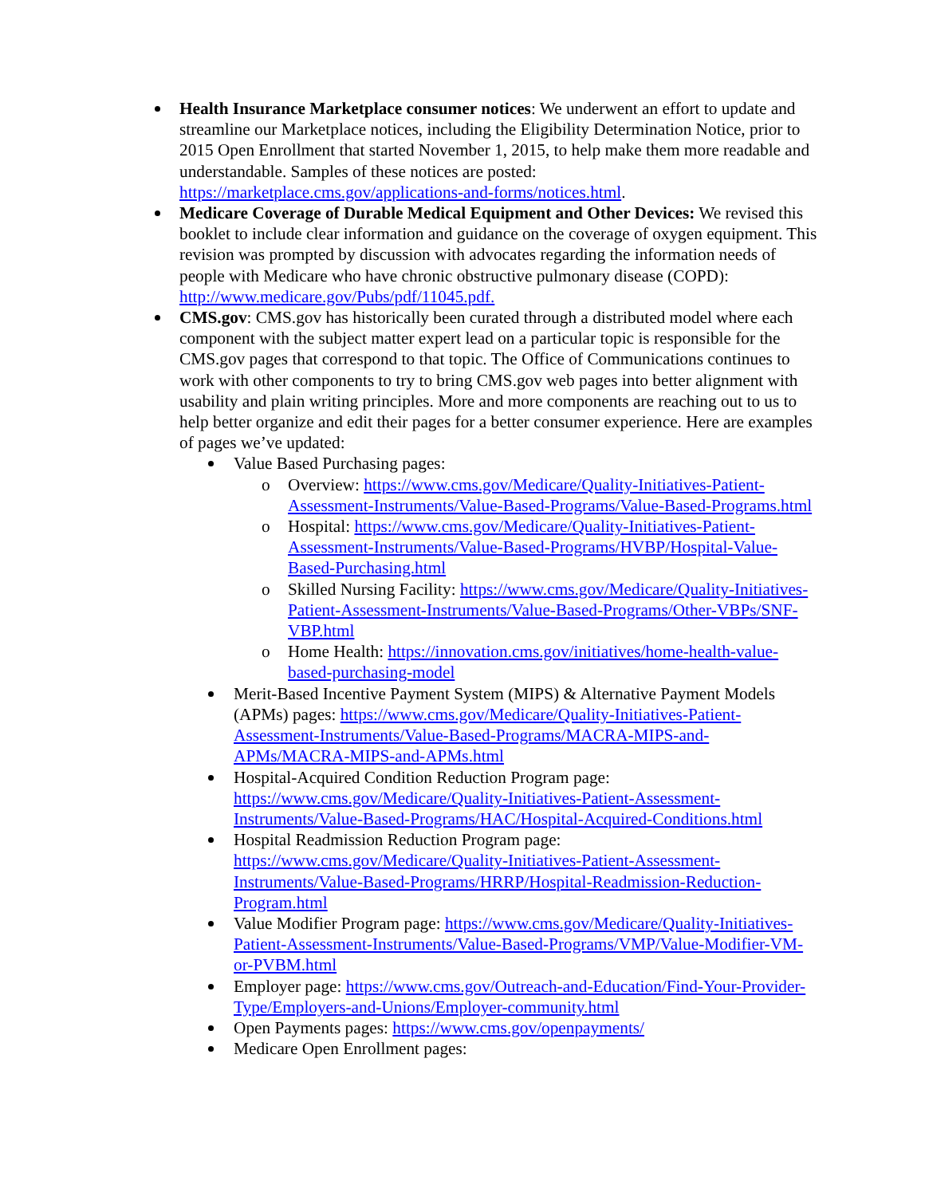Health Insurance Marketplace consumer notices: We underwent an effort to update and streamline our Marketplace notices, including the Eligibility Determination Notice, prior to 2015 Open Enrollment that started November 1, 2015, to help make them more readable and understandable. Samples of these notices are posted: https://marketplace.cms.gov/applications-and-forms/notices.html.
Medicare Coverage of Durable Medical Equipment and Other Devices: We revised this booklet to include clear information and guidance on the coverage of oxygen equipment. This revision was prompted by discussion with advocates regarding the information needs of people with Medicare who have chronic obstructive pulmonary disease (COPD): http://www.medicare.gov/Pubs/pdf/11045.pdf.
CMS.gov: CMS.gov has historically been curated through a distributed model where each component with the subject matter expert lead on a particular topic is responsible for the CMS.gov pages that correspond to that topic. The Office of Communications continues to work with other components to try to bring CMS.gov web pages into better alignment with usability and plain writing principles. More and more components are reaching out to us to help better organize and edit their pages for a better consumer experience. Here are examples of pages we’ve updated:
Value Based Purchasing pages:
o Overview: https://www.cms.gov/Medicare/Quality-Initiatives-Patient-Assessment-Instruments/Value-Based-Programs/Value-Based-Programs.html
o Hospital: https://www.cms.gov/Medicare/Quality-Initiatives-Patient-Assessment-Instruments/Value-Based-Programs/HVBP/Hospital-Value-Based-Purchasing.html
o Skilled Nursing Facility: https://www.cms.gov/Medicare/Quality-Initiatives-Patient-Assessment-Instruments/Value-Based-Programs/Other-VBPs/SNF-VBP.html
o Home Health: https://innovation.cms.gov/initiatives/home-health-value-based-purchasing-model
Merit-Based Incentive Payment System (MIPS) & Alternative Payment Models (APMs) pages: https://www.cms.gov/Medicare/Quality-Initiatives-Patient-Assessment-Instruments/Value-Based-Programs/MACRA-MIPS-and-APMs/MACRA-MIPS-and-APMs.html
Hospital-Acquired Condition Reduction Program page: https://www.cms.gov/Medicare/Quality-Initiatives-Patient-Assessment-Instruments/Value-Based-Programs/HAC/Hospital-Acquired-Conditions.html
Hospital Readmission Reduction Program page: https://www.cms.gov/Medicare/Quality-Initiatives-Patient-Assessment-Instruments/Value-Based-Programs/HRRP/Hospital-Readmission-Reduction-Program.html
Value Modifier Program page: https://www.cms.gov/Medicare/Quality-Initiatives-Patient-Assessment-Instruments/Value-Based-Programs/VMP/Value-Modifier-VM-or-PVBM.html
Employer page: https://www.cms.gov/Outreach-and-Education/Find-Your-Provider-Type/Employers-and-Unions/Employer-community.html
Open Payments pages: https://www.cms.gov/openpayments/
Medicare Open Enrollment pages: